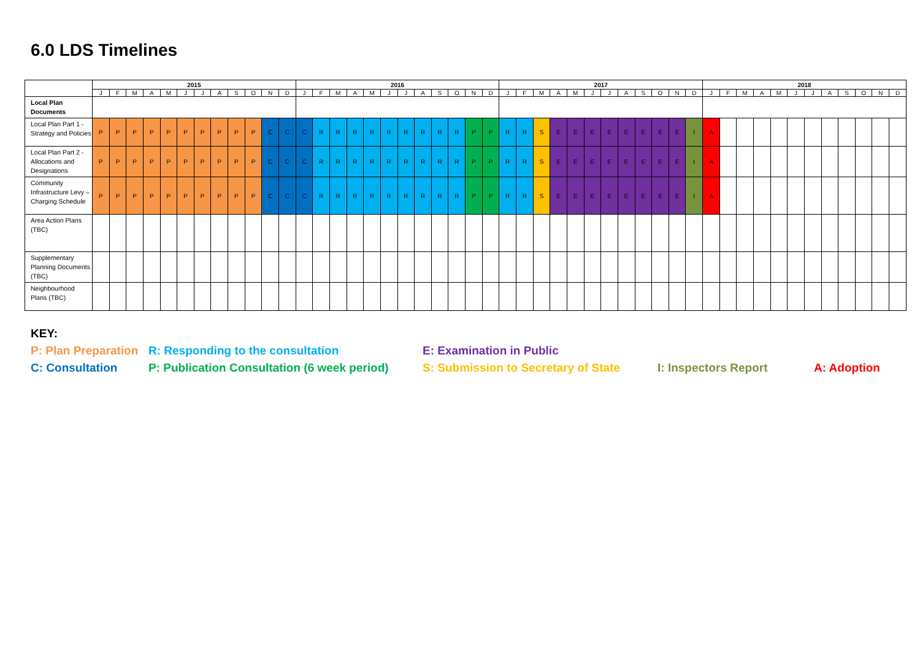6.0 LDS Timelines
| | 2015 | | | | | | | | | | | | 2016 | | | | | | | | | | | | 2017 | | | | | | | | | | | | 2018 | | | | | | | | | | | |
| --- | --- | --- | --- | --- | --- | --- | --- | --- | --- | --- | --- | --- | --- | --- | --- | --- | --- | --- | --- | --- | --- | --- | --- | --- | --- | --- | --- | --- | --- | --- | --- | --- | --- | --- | --- | --- | --- | --- | --- | --- | --- | --- | --- | --- | --- | --- | --- | --- |
| | J | F | M | A | M | J | J | A | S | O | N | D | J | F | M | A | M | J | J | A | S | O | N | D | J | F | M | A | M | J | J | A | S | O | N | D | J | F | M | A | M | J | J | A | S | O | N | D |
| Local Plan Documents | | | | | | | | | | | | | | | | | | | | | | | | | | | | | | | | | | | | | | | | | | | | | | | | |
| Local Plan Part 1 - Strategy and Policies | P | P | P | P | P | P | P | P | P | P | C | C | C | R | R | R | R | R | R | R | R | R | P | P | R | R | S | E | E | E | E | E | E | E | E | I | A | | | | | | | | | | | |
| Local Plan Part 2 - Allocations and Designations | P | P | P | P | P | P | P | P | P | P | C | C | C | R | R | R | R | R | R | R | R | R | P | P | R | R | S | E | E | E | E | E | E | E | E | I | A | | | | | | | | | | | |
| Community Infrastructure Levy – Charging Schedule | P | P | P | P | P | P | P | P | P | P | C | C | C | R | R | R | R | R | R | R | R | R | P | P | R | R | S | E | E | E | E | E | E | E | E | I | A | | | | | | | | | | | |
| Area Action Plans (TBC) | | | | | | | | | | | | | | | | | | | | | | | | | | | | | | | | | | | | | | | | | | | | | | | | |
| Supplementary Planning Documents (TBC) | | | | | | | | | | | | | | | | | | | | | | | | | | | | | | | | | | | | | | | | | | | | | | | | |
| Neighbourhood Plans (TBC) | | | | | | | | | | | | | | | | | | | | | | | | | | | | | | | | | | | | | | | | | | | | | | | | |
KEY:
P: Plan Preparation R: Responding to the consultation E: Examination in Public
C: Consultation P: Publication Consultation (6 week period) S: Submission to Secretary of State I: Inspectors Report A: Adoption